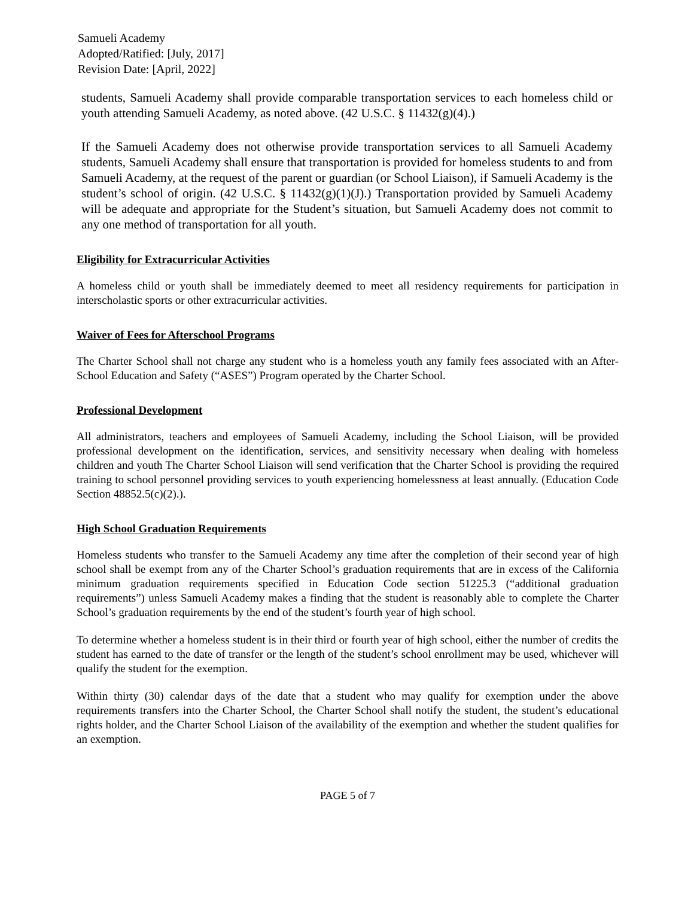Samueli Academy
Adopted/Ratified: [July, 2017]
Revision Date: [April, 2022]
students, Samueli Academy shall provide comparable transportation services to each homeless child or youth attending Samueli Academy, as noted above. (42 U.S.C. § 11432(g)(4).)
If the Samueli Academy does not otherwise provide transportation services to all Samueli Academy students, Samueli Academy shall ensure that transportation is provided for homeless students to and from Samueli Academy, at the request of the parent or guardian (or School Liaison), if Samueli Academy is the student’s school of origin. (42 U.S.C. § 11432(g)(1)(J).) Transportation provided by Samueli Academy will be adequate and appropriate for the Student’s situation, but Samueli Academy does not commit to any one method of transportation for all youth.
Eligibility for Extracurricular Activities
A homeless child or youth shall be immediately deemed to meet all residency requirements for participation in interscholastic sports or other extracurricular activities.
Waiver of Fees for Afterschool Programs
The Charter School shall not charge any student who is a homeless youth any family fees associated with an After-School Education and Safety (“ASES”) Program operated by the Charter School.
Professional Development
All administrators, teachers and employees of Samueli Academy, including the School Liaison, will be provided professional development on the identification, services, and sensitivity necessary when dealing with homeless children and youth The Charter School Liaison will send verification that the Charter School is providing the required training to school personnel providing services to youth experiencing homelessness at least annually. (Education Code Section 48852.5(c)(2).).
High School Graduation Requirements
Homeless students who transfer to the Samueli Academy any time after the completion of their second year of high school shall be exempt from any of the Charter School’s graduation requirements that are in excess of the California minimum graduation requirements specified in Education Code section 51225.3 (“additional graduation requirements”) unless Samueli Academy makes a finding that the student is reasonably able to complete the Charter School’s graduation requirements by the end of the student’s fourth year of high school.
To determine whether a homeless student is in their third or fourth year of high school, either the number of credits the student has earned to the date of transfer or the length of the student’s school enrollment may be used, whichever will qualify the student for the exemption.
Within thirty (30) calendar days of the date that a student who may qualify for exemption under the above requirements transfers into the Charter School, the Charter School shall notify the student, the student’s educational rights holder, and the Charter School Liaison of the availability of the exemption and whether the student qualifies for an exemption.
PAGE 5 of 7